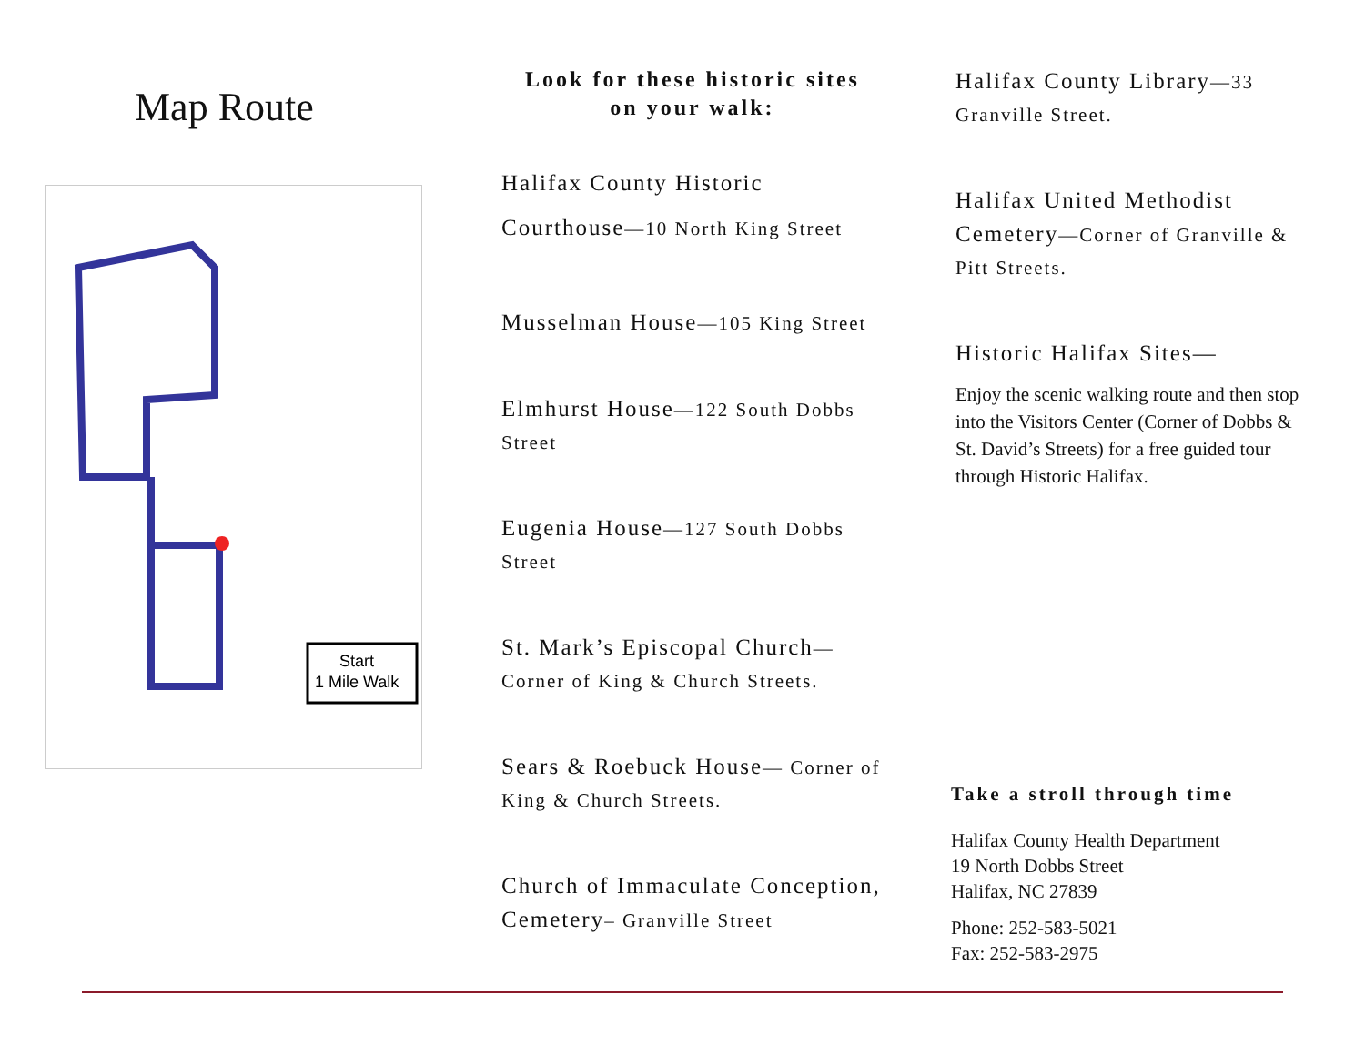Map Route
Start
1 Mile Walk
Look for these historic sites
on your walk:
Halifax County Historic
Courthouse—10 North King Street
Musselman House—105 King Street
Elmhurst House—122 South Dobbs Street
Eugenia House—127 South Dobbs Street
St. Mark’s Episcopal Church—Corner of King & Church Streets.
Sears & Roebuck House— Corner of King & Church Streets.
Church of Immaculate Conception, Cemetery– Granville Street
Halifax County Library—33 Granville Street.
Halifax United Methodist Cemetery—Corner of Granville & Pitt Streets.
Historic Halifax Sites—
Enjoy the scenic walking route and then stop into the Visitors Center (Corner of Dobbs & St. David’s Streets) for a free guided tour through Historic Halifax.
Take a stroll through time
Halifax County Health Department
19 North Dobbs Street
Halifax, NC 27839
Phone: 252-583-5021
Fax: 252-583-2975